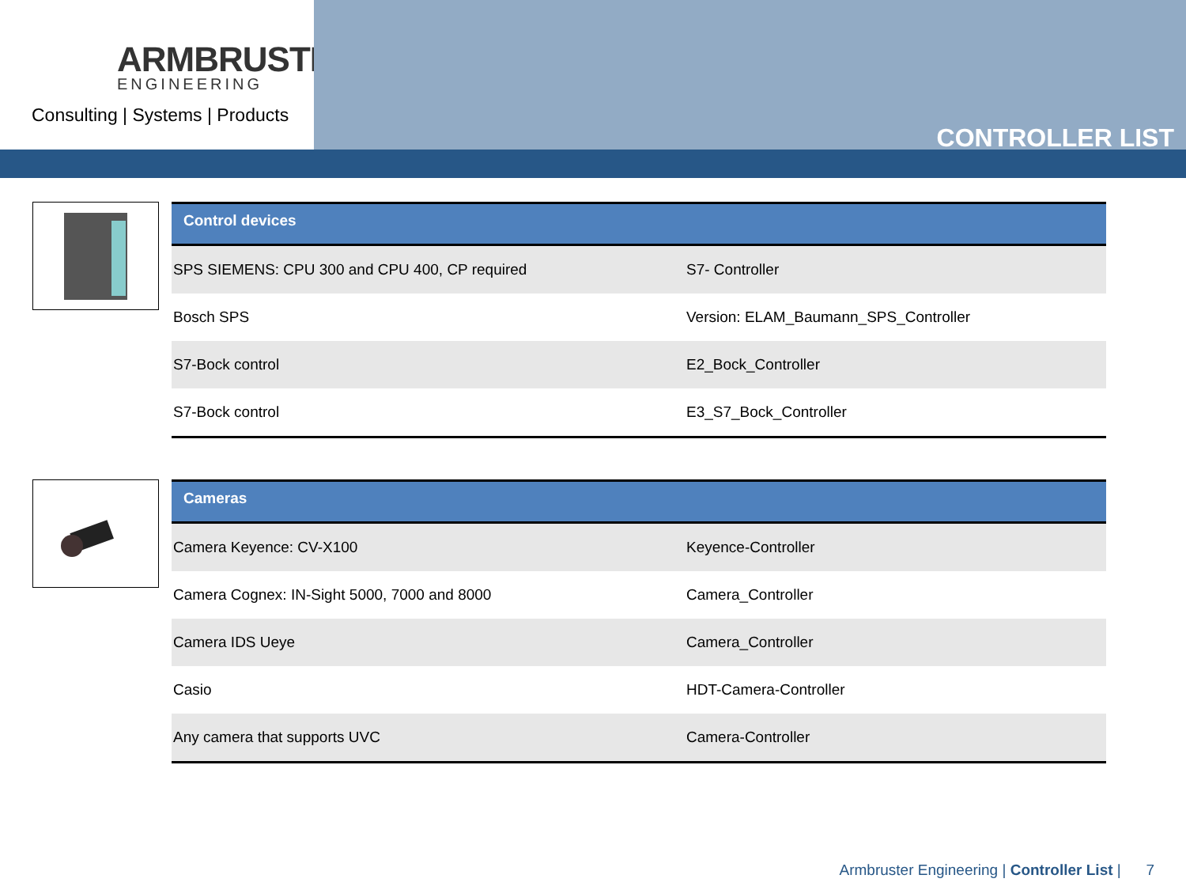ARMBRUSTER
ENGINEERING
Consulting | Systems | Products
CONTROLLER LIST
| Control devices | |
| --- | --- |
| SPS SIEMENS: CPU 300 and CPU 400, CP required | S7- Controller |
| Bosch SPS | Version: ELAM_Baumann_SPS_Controller |
| S7-Bock control | E2_Bock_Controller |
| S7-Bock control | E3_S7_Bock_Controller |
| Cameras | |
| --- | --- |
| Camera Keyence: CV-X100 | Keyence-Controller |
| Camera Cognex: IN-Sight 5000, 7000 and 8000 | Camera_Controller |
| Camera IDS Ueye | Camera_Controller |
| Casio | HDT-Camera-Controller |
| Any camera that supports UVC | Camera-Controller |
Armbruster Engineering | Controller List | 7